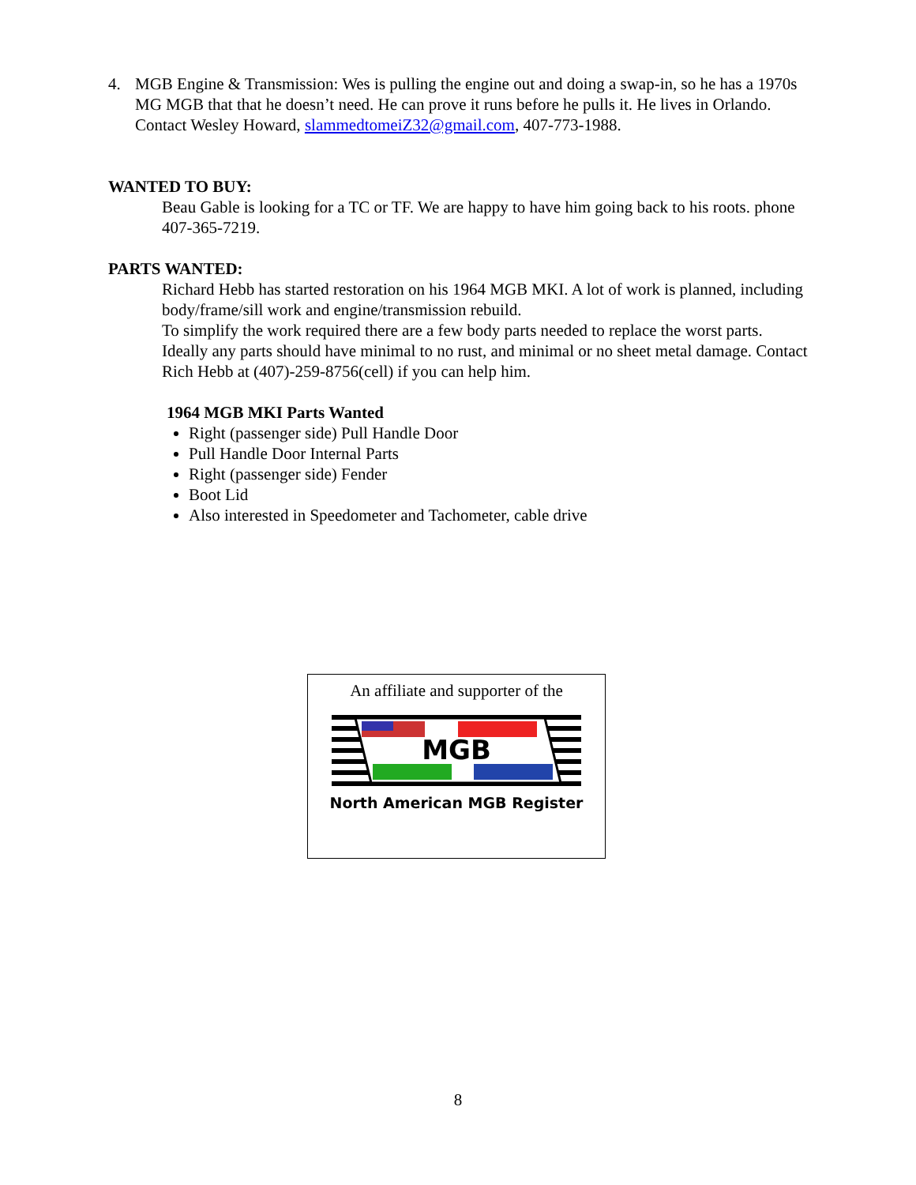4. MGB Engine & Transmission: Wes is pulling the engine out and doing a swap-in, so he has a 1970s MG MGB that that he doesn’t need. He can prove it runs before he pulls it. He lives in Orlando. Contact Wesley Howard, slammedtomeiZ32@gmail.com, 407-773-1988.
WANTED TO BUY:
Beau Gable is looking for a TC or TF. We are happy to have him going back to his roots. phone 407-365-7219.
PARTS WANTED:
Richard Hebb has started restoration on his 1964 MGB MKI. A lot of work is planned, including body/frame/sill work and engine/transmission rebuild.
To simplify the work required there are a few body parts needed to replace the worst parts. Ideally any parts should have minimal to no rust, and minimal or no sheet metal damage. Contact Rich Hebb at (407)-259-8756(cell) if you can help him.
1964 MGB MKI Parts Wanted
Right (passenger side) Pull Handle Door
Pull Handle Door Internal Parts
Right (passenger side) Fender
Boot Lid
Also interested in Speedometer and Tachometer, cable drive
An affiliate and supporter of the
MGB
North American MGB Register
8